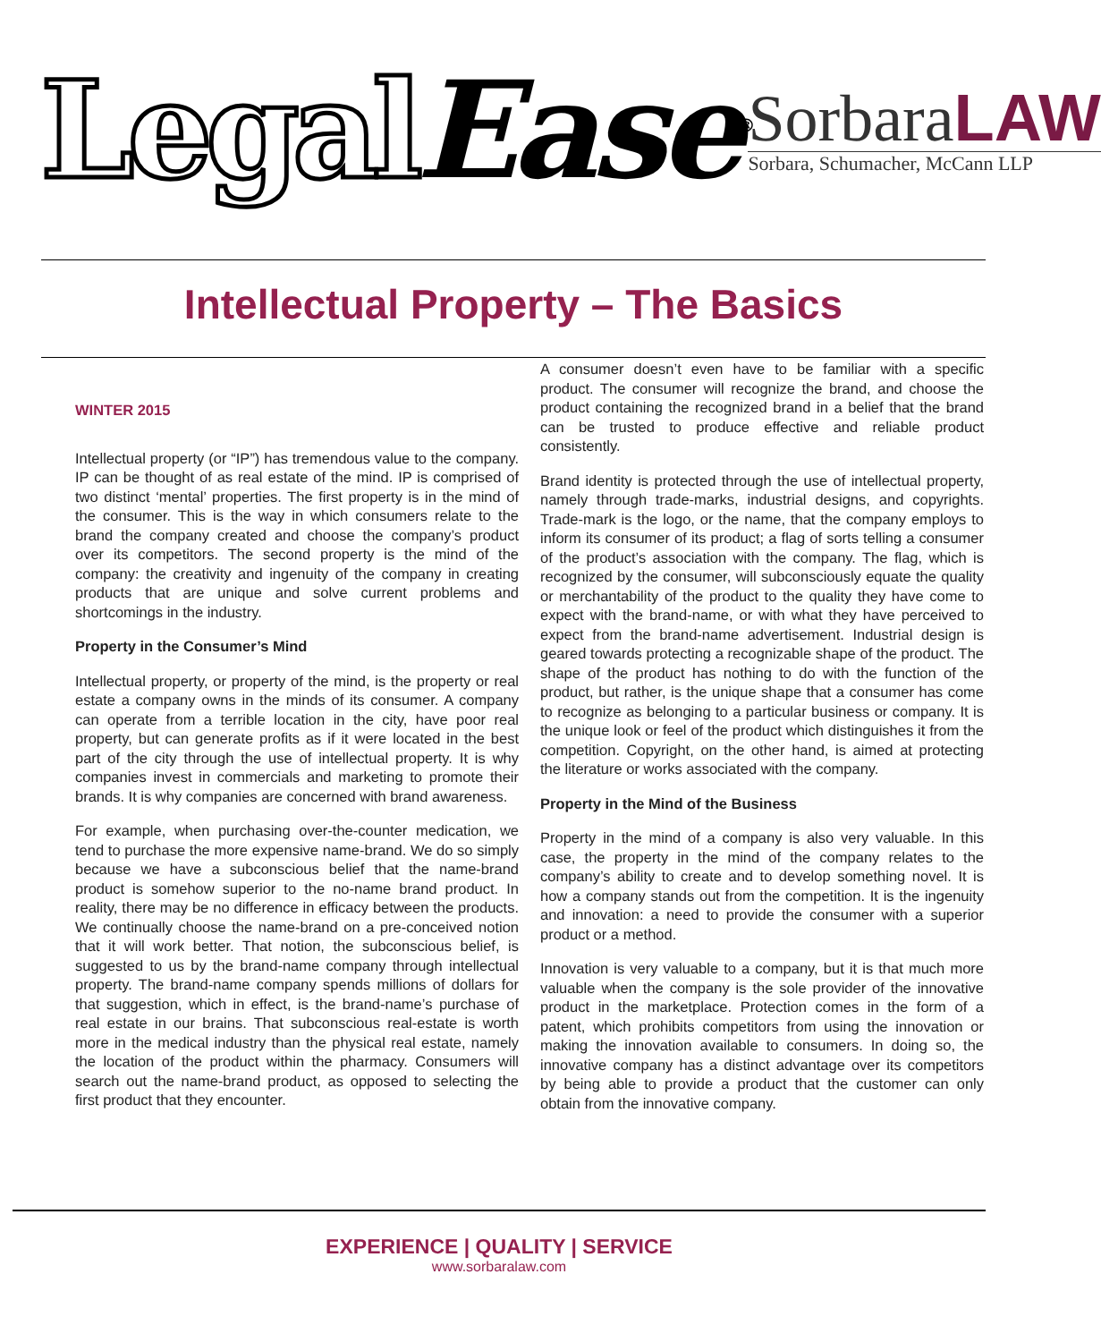LegalEase<sup>®</sup>
SorbaraLAW
Sorbara, Schumacher, McCann LLP
Intellectual Property – The Basics
WINTER 2015
Intellectual property (or “IP”) has tremendous value to the company. IP can be thought of as real estate of the mind. IP is comprised of two distinct ‘mental’ properties. The first property is in the mind of the consumer. This is the way in which consumers relate to the brand the company created and choose the company’s product over its competitors. The second property is the mind of the company: the creativity and ingenuity of the company in creating products that are unique and solve current problems and shortcomings in the industry.
Property in the Consumer’s Mind
Intellectual property, or property of the mind, is the property or real estate a company owns in the minds of its consumer. A company can operate from a terrible location in the city, have poor real property, but can generate profits as if it were located in the best part of the city through the use of intellectual property. It is why companies invest in commercials and marketing to promote their brands. It is why companies are concerned with brand awareness.
For example, when purchasing over-the-counter medication, we tend to purchase the more expensive name-brand. We do so simply because we have a subconscious belief that the name-brand product is somehow superior to the no-name brand product. In reality, there may be no difference in efficacy between the products. We continually choose the name-brand on a pre-conceived notion that it will work better. That notion, the subconscious belief, is suggested to us by the brand-name company through intellectual property. The brand-name company spends millions of dollars for that suggestion, which in effect, is the brand-name’s purchase of real estate in our brains. That subconscious real-estate is worth more in the medical industry than the physical real estate, namely the location of the product within the pharmacy. Consumers will search out the name-brand product, as opposed to selecting the first product that they encounter.
A consumer doesn’t even have to be familiar with a specific product. The consumer will recognize the brand, and choose the product containing the recognized brand in a belief that the brand can be trusted to produce effective and reliable product consistently.
Brand identity is protected through the use of intellectual property, namely through trade-marks, industrial designs, and copyrights. Trade-mark is the logo, or the name, that the company employs to inform its consumer of its product; a flag of sorts telling a consumer of the product’s association with the company. The flag, which is recognized by the consumer, will subconsciously equate the quality or merchantability of the product to the quality they have come to expect with the brand-name, or with what they have perceived to expect from the brand-name advertisement. Industrial design is geared towards protecting a recognizable shape of the product. The shape of the product has nothing to do with the function of the product, but rather, is the unique shape that a consumer has come to recognize as belonging to a particular business or company. It is the unique look or feel of the product which distinguishes it from the competition. Copyright, on the other hand, is aimed at protecting the literature or works associated with the company.
Property in the Mind of the Business
Property in the mind of a company is also very valuable. In this case, the property in the mind of the company relates to the company’s ability to create and to develop something novel. It is how a company stands out from the competition. It is the ingenuity and innovation: a need to provide the consumer with a superior product or a method.
Innovation is very valuable to a company, but it is that much more valuable when the company is the sole provider of the innovative product in the marketplace. Protection comes in the form of a patent, which prohibits competitors from using the innovation or making the innovation available to consumers. In doing so, the innovative company has a distinct advantage over its competitors by being able to provide a product that the customer can only obtain from the innovative company.
EXPERIENCE | QUALITY | SERVICE
www.sorbaralaw.com